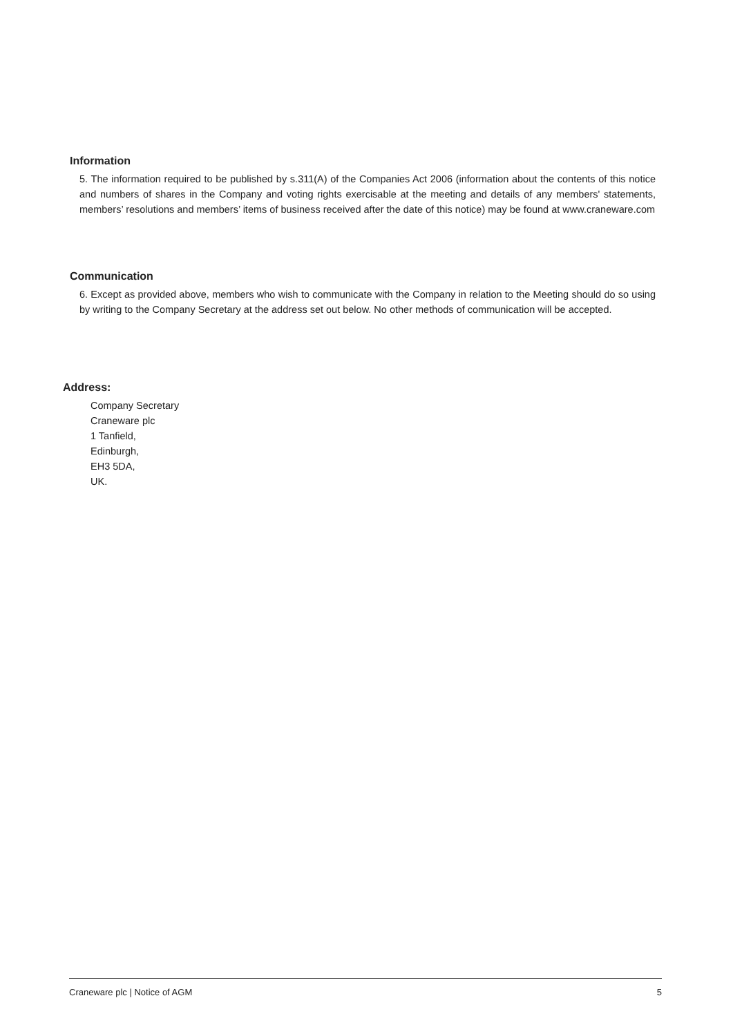Information
5. The information required to be published by s.311(A) of the Companies Act 2006 (information about the contents of this notice and numbers of shares in the Company and voting rights exercisable at the meeting and details of any members' statements, members’ resolutions and members’ items of business received after the date of this notice) may be found at www.craneware.com
Communication
6. Except as provided above, members who wish to communicate with the Company in relation to the Meeting should do so using by writing to the Company Secretary at the address set out below. No other methods of communication will be accepted.
Address:
Company Secretary
Craneware plc
1 Tanfield,
Edinburgh,
EH3 5DA,
UK.
Craneware plc | Notice of AGM 5